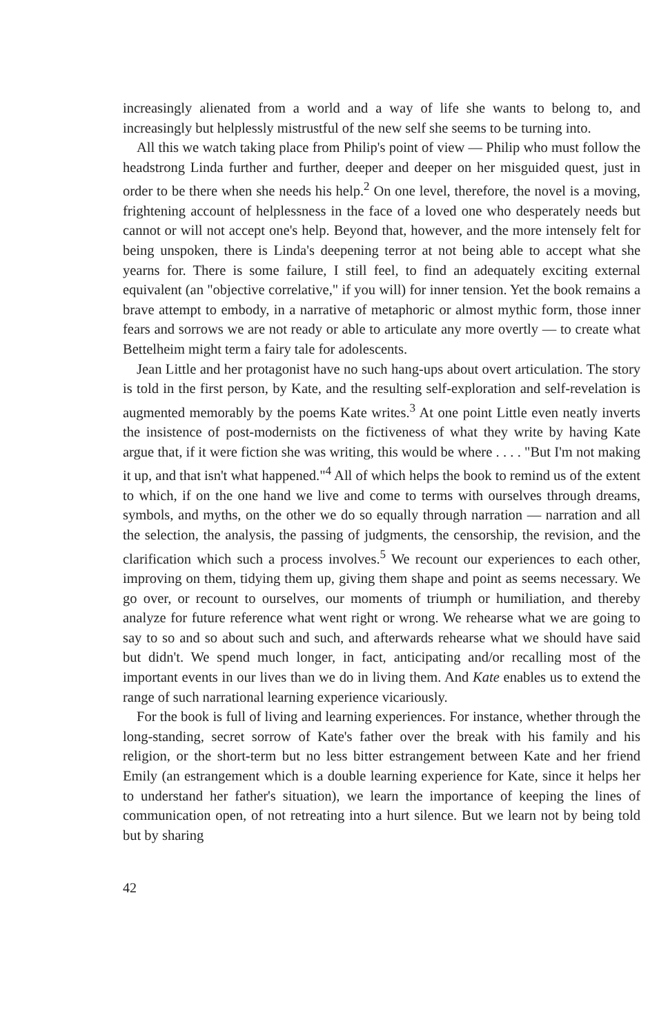increasingly alienated from a world and a way of life she wants to belong to, and increasingly but helplessly mistrustful of the new self she seems to be turning into.
All this we watch taking place from Philip's point of view — Philip who must follow the headstrong Linda further and further, deeper and deeper on her misguided quest, just in order to be there when she needs his help.<sup>2</sup> On one level, therefore, the novel is a moving, frightening account of helplessness in the face of a loved one who desperately needs but cannot or will not accept one's help. Beyond that, however, and the more intensely felt for being unspoken, there is Linda's deepening terror at not being able to accept what she yearns for. There is some failure, I still feel, to find an adequately exciting external equivalent (an "objective correlative," if you will) for inner tension. Yet the book remains a brave attempt to embody, in a narrative of metaphoric or almost mythic form, those inner fears and sorrows we are not ready or able to articulate any more overtly — to create what Bettelheim might term a fairy tale for adolescents.
Jean Little and her protagonist have no such hang-ups about overt articulation. The story is told in the first person, by Kate, and the resulting self-exploration and self-revelation is augmented memorably by the poems Kate writes.<sup>3</sup> At one point Little even neatly inverts the insistence of post-modernists on the fictiveness of what they write by having Kate argue that, if it were fiction she was writing, this would be where . . . . "But I'm not making it up, and that isn't what happened."<sup>4</sup> All of which helps the book to remind us of the extent to which, if on the one hand we live and come to terms with ourselves through dreams, symbols, and myths, on the other we do so equally through narration — narration and all the selection, the analysis, the passing of judgments, the censorship, the revision, and the clarification which such a process involves.<sup>5</sup> We recount our experiences to each other, improving on them, tidying them up, giving them shape and point as seems necessary. We go over, or recount to ourselves, our moments of triumph or humiliation, and thereby analyze for future reference what went right or wrong. We rehearse what we are going to say to so and so about such and such, and afterwards rehearse what we should have said but didn't. We spend much longer, in fact, anticipating and/or recalling most of the important events in our lives than we do in living them. And Kate enables us to extend the range of such narrational learning experience vicariously.
For the book is full of living and learning experiences. For instance, whether through the long-standing, secret sorrow of Kate's father over the break with his family and his religion, or the short-term but no less bitter estrangement between Kate and her friend Emily (an estrangement which is a double learning experience for Kate, since it helps her to understand her father's situation), we learn the importance of keeping the lines of communication open, of not retreating into a hurt silence. But we learn not by being told but by sharing
42